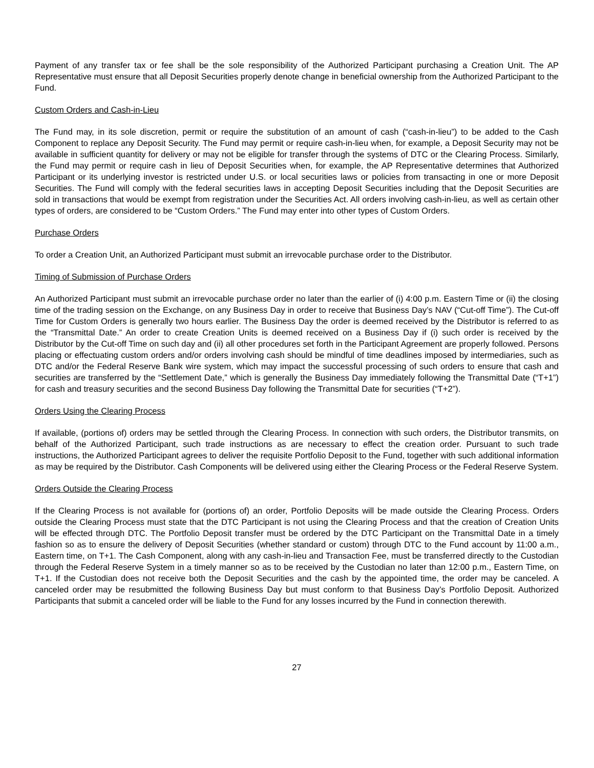Payment of any transfer tax or fee shall be the sole responsibility of the Authorized Participant purchasing a Creation Unit. The AP Representative must ensure that all Deposit Securities properly denote change in beneficial ownership from the Authorized Participant to the Fund.
Custom Orders and Cash-in-Lieu
The Fund may, in its sole discretion, permit or require the substitution of an amount of cash (“cash-in-lieu”) to be added to the Cash Component to replace any Deposit Security. The Fund may permit or require cash-in-lieu when, for example, a Deposit Security may not be available in sufficient quantity for delivery or may not be eligible for transfer through the systems of DTC or the Clearing Process. Similarly, the Fund may permit or require cash in lieu of Deposit Securities when, for example, the AP Representative determines that Authorized Participant or its underlying investor is restricted under U.S. or local securities laws or policies from transacting in one or more Deposit Securities. The Fund will comply with the federal securities laws in accepting Deposit Securities including that the Deposit Securities are sold in transactions that would be exempt from registration under the Securities Act. All orders involving cash-in-lieu, as well as certain other types of orders, are considered to be “Custom Orders.” The Fund may enter into other types of Custom Orders.
Purchase Orders
To order a Creation Unit, an Authorized Participant must submit an irrevocable purchase order to the Distributor.
Timing of Submission of Purchase Orders
An Authorized Participant must submit an irrevocable purchase order no later than the earlier of (i) 4:00 p.m. Eastern Time or (ii) the closing time of the trading session on the Exchange, on any Business Day in order to receive that Business Day’s NAV (“Cut-off Time”). The Cut-off Time for Custom Orders is generally two hours earlier. The Business Day the order is deemed received by the Distributor is referred to as the “Transmittal Date.” An order to create Creation Units is deemed received on a Business Day if (i) such order is received by the Distributor by the Cut-off Time on such day and (ii) all other procedures set forth in the Participant Agreement are properly followed. Persons placing or effectuating custom orders and/or orders involving cash should be mindful of time deadlines imposed by intermediaries, such as DTC and/or the Federal Reserve Bank wire system, which may impact the successful processing of such orders to ensure that cash and securities are transferred by the “Settlement Date,” which is generally the Business Day immediately following the Transmittal Date (“T+1”) for cash and treasury securities and the second Business Day following the Transmittal Date for securities (“T+2”).
Orders Using the Clearing Process
If available, (portions of) orders may be settled through the Clearing Process. In connection with such orders, the Distributor transmits, on behalf of the Authorized Participant, such trade instructions as are necessary to effect the creation order. Pursuant to such trade instructions, the Authorized Participant agrees to deliver the requisite Portfolio Deposit to the Fund, together with such additional information as may be required by the Distributor. Cash Components will be delivered using either the Clearing Process or the Federal Reserve System.
Orders Outside the Clearing Process
If the Clearing Process is not available for (portions of) an order, Portfolio Deposits will be made outside the Clearing Process. Orders outside the Clearing Process must state that the DTC Participant is not using the Clearing Process and that the creation of Creation Units will be effected through DTC. The Portfolio Deposit transfer must be ordered by the DTC Participant on the Transmittal Date in a timely fashion so as to ensure the delivery of Deposit Securities (whether standard or custom) through DTC to the Fund account by 11:00 a.m., Eastern time, on T+1. The Cash Component, along with any cash-in-lieu and Transaction Fee, must be transferred directly to the Custodian through the Federal Reserve System in a timely manner so as to be received by the Custodian no later than 12:00 p.m., Eastern Time, on T+1. If the Custodian does not receive both the Deposit Securities and the cash by the appointed time, the order may be canceled. A canceled order may be resubmitted the following Business Day but must conform to that Business Day’s Portfolio Deposit. Authorized Participants that submit a canceled order will be liable to the Fund for any losses incurred by the Fund in connection therewith.
27